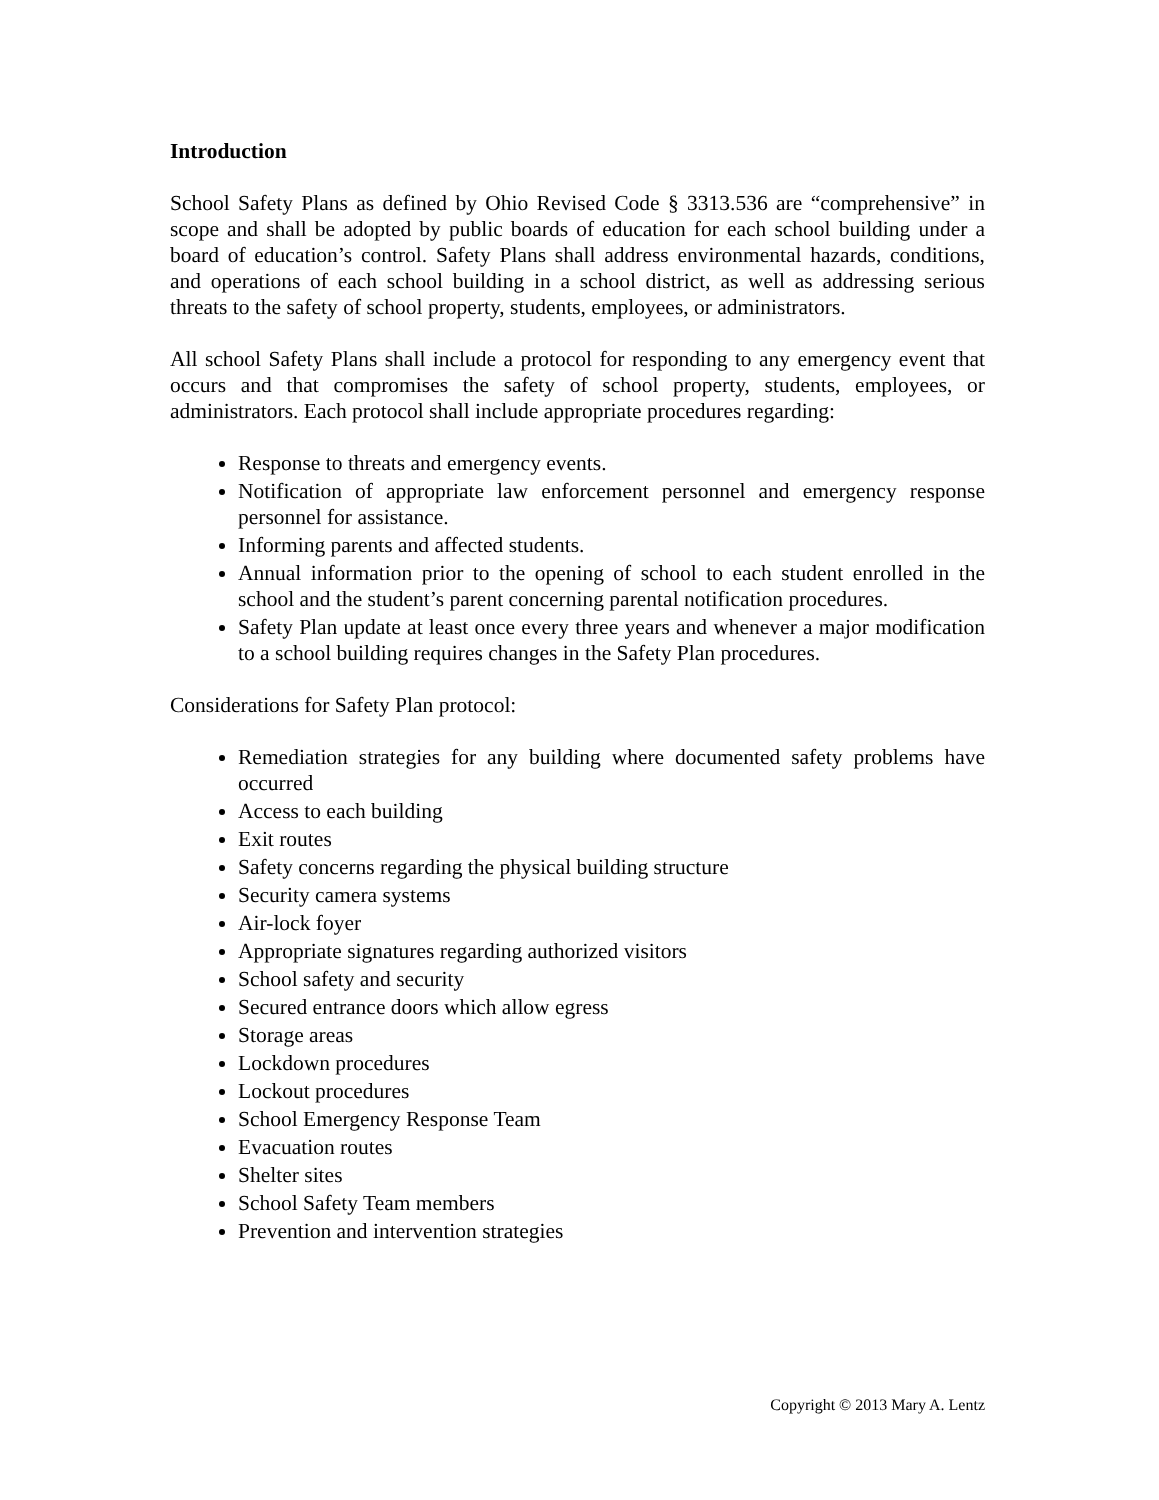Introduction
School Safety Plans as defined by Ohio Revised Code § 3313.536 are “comprehensive” in scope and shall be adopted by public boards of education for each school building under a board of education’s control. Safety Plans shall address environmental hazards, conditions, and operations of each school building in a school district, as well as addressing serious threats to the safety of school property, students, employees, or administrators.
All school Safety Plans shall include a protocol for responding to any emergency event that occurs and that compromises the safety of school property, students, employees, or administrators. Each protocol shall include appropriate procedures regarding:
Response to threats and emergency events.
Notification of appropriate law enforcement personnel and emergency response personnel for assistance.
Informing parents and affected students.
Annual information prior to the opening of school to each student enrolled in the school and the student’s parent concerning parental notification procedures.
Safety Plan update at least once every three years and whenever a major modification to a school building requires changes in the Safety Plan procedures.
Considerations for Safety Plan protocol:
Remediation strategies for any building where documented safety problems have occurred
Access to each building
Exit routes
Safety concerns regarding the physical building structure
Security camera systems
Air-lock foyer
Appropriate signatures regarding authorized visitors
School safety and security
Secured entrance doors which allow egress
Storage areas
Lockdown procedures
Lockout procedures
School Emergency Response Team
Evacuation routes
Shelter sites
School Safety Team members
Prevention and intervention strategies
Copyright © 2013 Mary A. Lentz